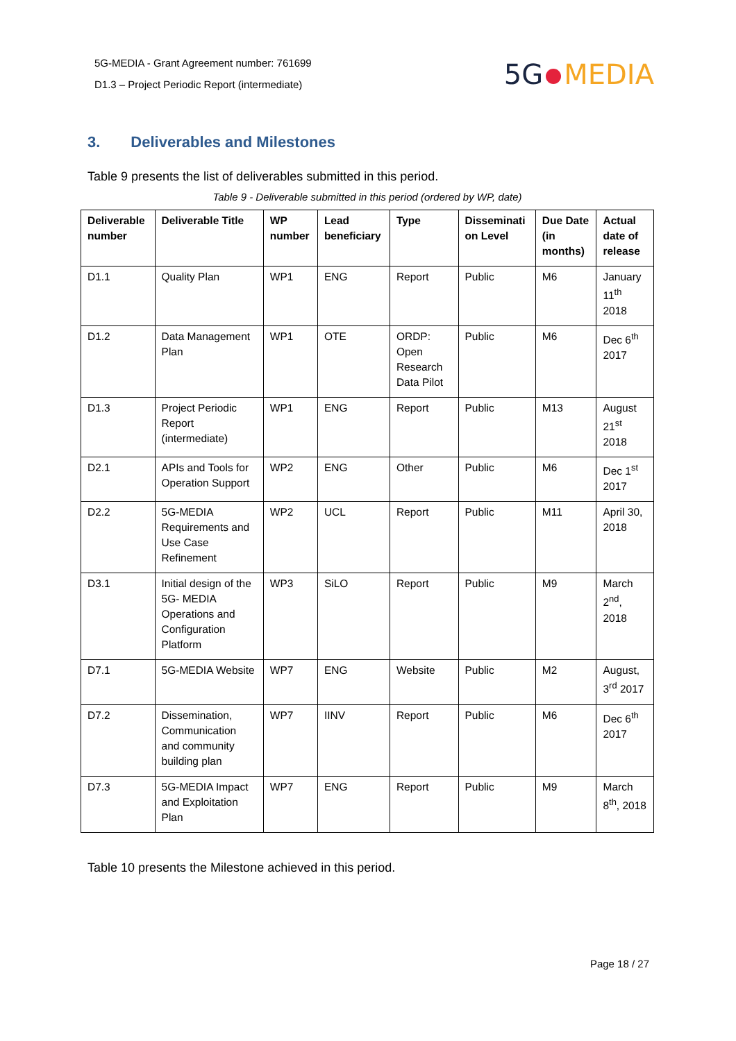5G-MEDIA - Grant Agreement number: 761699
D1.3 – Project Periodic Report (intermediate)
5G MEDIA
3. Deliverables and Milestones
Table 9 presents the list of deliverables submitted in this period.
Table 9 - Deliverable submitted in this period (ordered by WP, date)
| Deliverable number | Deliverable Title | WP number | Lead beneficiary | Type | Disseminati on Level | Due Date (in months) | Actual date of release |
| --- | --- | --- | --- | --- | --- | --- | --- |
| D1.1 | Quality Plan | WP1 | ENG | Report | Public | M6 | January 11<sup>th</sup> 2018 |
| D1.2 | Data Management Plan | WP1 | OTE | ORDP: Open Research Data Pilot | Public | M6 | Dec 6<sup>th</sup> 2017 |
| D1.3 | Project Periodic Report (intermediate) | WP1 | ENG | Report | Public | M13 | August 21<sup>st</sup> 2018 |
| D2.1 | APIs and Tools for Operation Support | WP2 | ENG | Other | Public | M6 | Dec 1<sup>st</sup> 2017 |
| D2.2 | 5G-MEDIA Requirements and Use Case Refinement | WP2 | UCL | Report | Public | M11 | April 30, 2018 |
| D3.1 | Initial design of the 5G- MEDIA Operations and Configuration Platform | WP3 | SiLO | Report | Public | M9 | March 2<sup>nd</sup>, 2018 |
| D7.1 | 5G-MEDIA Website | WP7 | ENG | Website | Public | M2 | August, 3<sup>rd</sup> 2017 |
| D7.2 | Dissemination, Communication and community building plan | WP7 | IINV | Report | Public | M6 | Dec 6<sup>th</sup> 2017 |
| D7.3 | 5G-MEDIA Impact and Exploitation Plan | WP7 | ENG | Report | Public | M9 | March 8<sup>th</sup>, 2018 |
Table 10 presents the Milestone achieved in this period.
Page 18 / 27